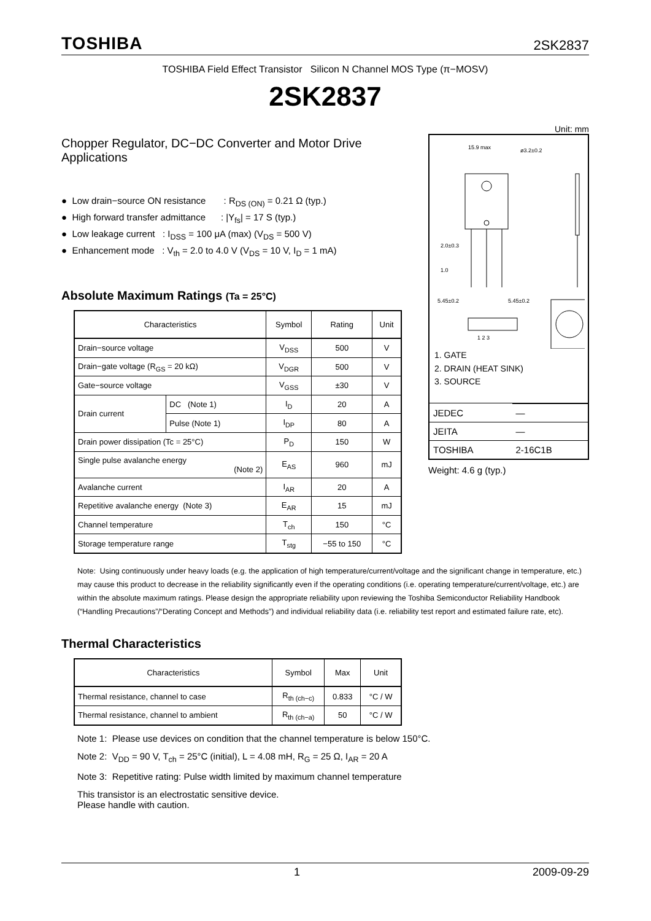TOSHIBA 2SK2837
TOSHIBA Field Effect Transistor Silicon N Channel MOS Type (π−MOSV)
2SK2837
Chopper Regulator, DC−DC Converter and Motor Drive Applications
● Low drain−source ON resistance : R<sub>DS (ON)</sub> = 0.21 Ω (typ.)
● High forward transfer admittance : |Y<sub>fs</sub>| = 17 S (typ.)
● Low leakage current : I<sub>DSS</sub> = 100 μA (max) (V<sub>DS</sub> = 500 V)
● Enhancement mode : V<sub>th</sub> = 2.0 to 4.0 V (V<sub>DS</sub> = 10 V, I<sub>D</sub> = 1 mA)
Absolute Maximum Ratings (Ta = 25°C)
| Characteristics | | Symbol | Rating | Unit |
| --- | --- | --- | --- | --- |
| Drain−source voltage | | V<sub>DSS</sub> | 500 | V |
| Drain−gate voltage (R<sub>GS</sub> = 20 kΩ) | | V<sub>DGR</sub> | 500 | V |
| Gate−source voltage | | V<sub>GSS</sub> | ±30 | V |
| Drain current | DC (Note 1) | I<sub>D</sub> | 20 | A |
| | Pulse (Note 1) | I<sub>DP</sub> | 80 | A |
| Drain power dissipation (Tc = 25°C) | | P<sub>D</sub> | 150 | W |
| Single pulse avalanche energy (Note 2) | | E<sub>AS</sub> | 960 | mJ |
| Avalanche current | | I<sub>AR</sub> | 20 | A |
| Repetitive avalanche energy (Note 3) | | E<sub>AR</sub> | 15 | mJ |
| Channel temperature | | T<sub>ch</sub> | 150 | °C |
| Storage temperature range | | T<sub>stg</sub> | −55 to 150 | °C |
Unit: mm
15.9 max
ø3.2±0.2
2.0±0.3
1.0
5.45±0.2
5.45±0.2
1 2 3
1. GATE
2. DRAIN (HEAT SINK)
3. SOURCE
| JEDEC | — |
| JEITA | — |
| TOSHIBA | 2-16C1B |
Weight: 4.6 g (typ.)
Note: Using continuously under heavy loads (e.g. the application of high temperature/current/voltage and the significant change in temperature, etc.) may cause this product to decrease in the reliability significantly even if the operating conditions (i.e. operating temperature/current/voltage, etc.) are within the absolute maximum ratings. Please design the appropriate reliability upon reviewing the Toshiba Semiconductor Reliability Handbook (“Handling Precautions”/“Derating Concept and Methods”) and individual reliability data (i.e. reliability test report and estimated failure rate, etc).
Thermal Characteristics
| Characteristics | Symbol | Max | Unit |
| --- | --- | --- | --- |
| Thermal resistance, channel to case | R<sub>th (ch−c)</sub> | 0.833 | °C / W |
| Thermal resistance, channel to ambient | R<sub>th (ch−a)</sub> | 50 | °C / W |
Note 1: Please use devices on condition that the channel temperature is below 150°C.
Note 2: V<sub>DD</sub> = 90 V, T<sub>ch</sub> = 25°C (initial), L = 4.08 mH, R<sub>G</sub> = 25 Ω, I<sub>AR</sub> = 20 A
Note 3: Repetitive rating: Pulse width limited by maximum channel temperature
This transistor is an electrostatic sensitive device.
Please handle with caution.
1 2009-09-29